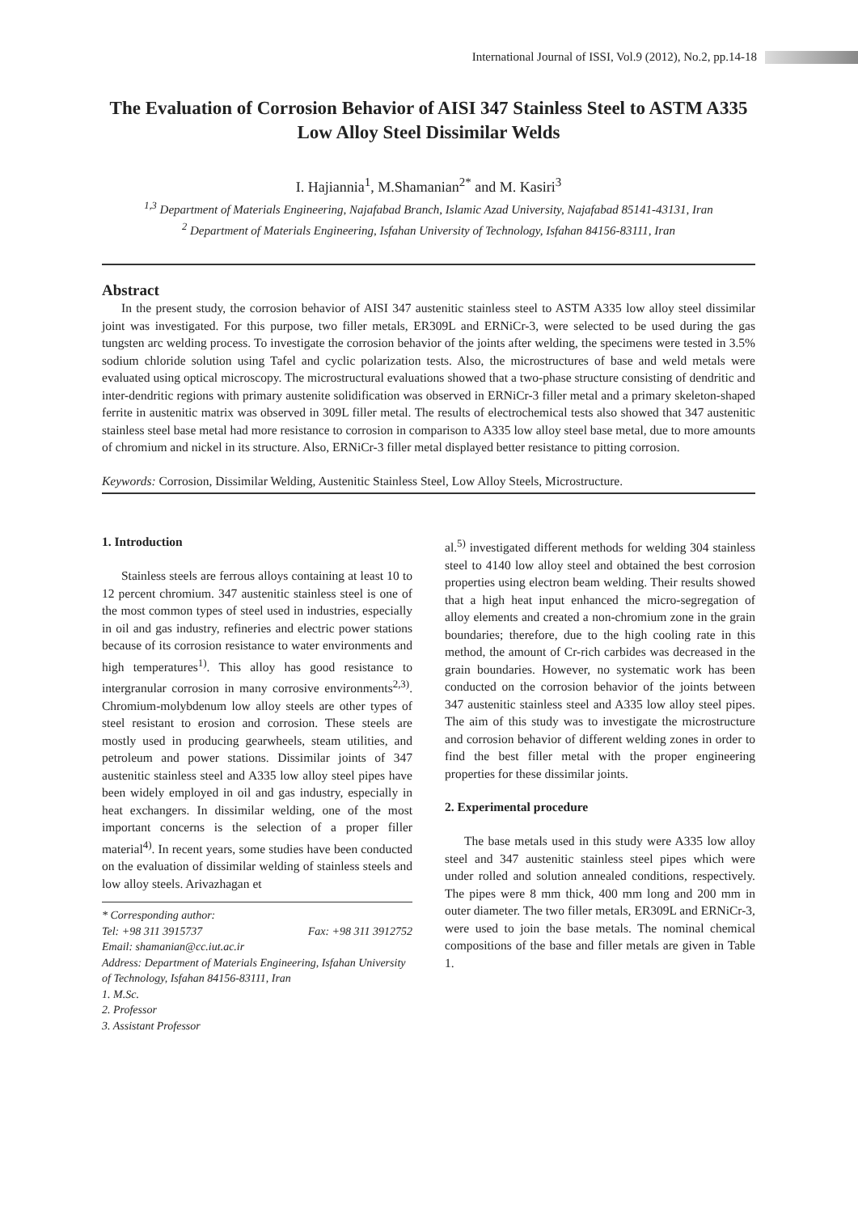International Journal of ISSI, Vol.9 (2012), No.2, pp.14-18
The Evaluation of Corrosion Behavior of AISI 347 Stainless Steel to ASTM A335 Low Alloy Steel Dissimilar Welds
I. Hajiannia<sup>1</sup>, M.Shamanian<sup>2*</sup> and M. Kasiri<sup>3</sup>
<sup>1,3</sup> Department of Materials Engineering, Najafabad Branch, Islamic Azad University, Najafabad 85141-43131, Iran
<sup>2</sup> Department of Materials Engineering, Isfahan University of Technology, Isfahan 84156-83111, Iran
Abstract
In the present study, the corrosion behavior of AISI 347 austenitic stainless steel to ASTM A335 low alloy steel dissimilar joint was investigated. For this purpose, two filler metals, ER309L and ERNiCr-3, were selected to be used during the gas tungsten arc welding process. To investigate the corrosion behavior of the joints after welding, the specimens were tested in 3.5% sodium chloride solution using Tafel and cyclic polarization tests. Also, the microstructures of base and weld metals were evaluated using optical microscopy. The microstructural evaluations showed that a two-phase structure consisting of dendritic and inter-dendritic regions with primary austenite solidification was observed in ERNiCr-3 filler metal and a primary skeleton-shaped ferrite in austenitic matrix was observed in 309L filler metal. The results of electrochemical tests also showed that 347 austenitic stainless steel base metal had more resistance to corrosion in comparison to A335 low alloy steel base metal, due to more amounts of chromium and nickel in its structure. Also, ERNiCr-3 filler metal displayed better resistance to pitting corrosion.
Keywords: Corrosion, Dissimilar Welding, Austenitic Stainless Steel, Low Alloy Steels, Microstructure.
1. Introduction
Stainless steels are ferrous alloys containing at least 10 to 12 percent chromium. 347 austenitic stainless steel is one of the most common types of steel used in industries, especially in oil and gas industry, refineries and electric power stations because of its corrosion resistance to water environments and high temperatures<sup>1)</sup>. This alloy has good resistance to intergranular corrosion in many corrosive environments<sup>2,3)</sup>. Chromium-molybdenum low alloy steels are other types of steel resistant to erosion and corrosion. These steels are mostly used in producing gearwheels, steam utilities, and petroleum and power stations. Dissimilar joints of 347 austenitic stainless steel and A335 low alloy steel pipes have been widely employed in oil and gas industry, especially in heat exchangers. In dissimilar welding, one of the most important concerns is the selection of a proper filler material<sup>4)</sup>. In recent years, some studies have been conducted on the evaluation of dissimilar welding of stainless steels and low alloy steels. Arivazhagan et
* Corresponding author:
Tel: +98 311 3915737 Fax: +98 311 3912752
Email: shamanian@cc.iut.ac.ir
Address: Department of Materials Engineering, Isfahan University of Technology, Isfahan 84156-83111, Iran
1. M.Sc.
2. Professor
3. Assistant Professor
al.<sup>5)</sup> investigated different methods for welding 304 stainless steel to 4140 low alloy steel and obtained the best corrosion properties using electron beam welding. Their results showed that a high heat input enhanced the micro-segregation of alloy elements and created a non-chromium zone in the grain boundaries; therefore, due to the high cooling rate in this method, the amount of Cr-rich carbides was decreased in the grain boundaries. However, no systematic work has been conducted on the corrosion behavior of the joints between 347 austenitic stainless steel and A335 low alloy steel pipes. The aim of this study was to investigate the microstructure and corrosion behavior of different welding zones in order to find the best filler metal with the proper engineering properties for these dissimilar joints.
2. Experimental procedure
The base metals used in this study were A335 low alloy steel and 347 austenitic stainless steel pipes which were under rolled and solution annealed conditions, respectively. The pipes were 8 mm thick, 400 mm long and 200 mm in outer diameter. The two filler metals, ER309L and ERNiCr-3, were used to join the base metals. The nominal chemical compositions of the base and filler metals are given in Table 1.